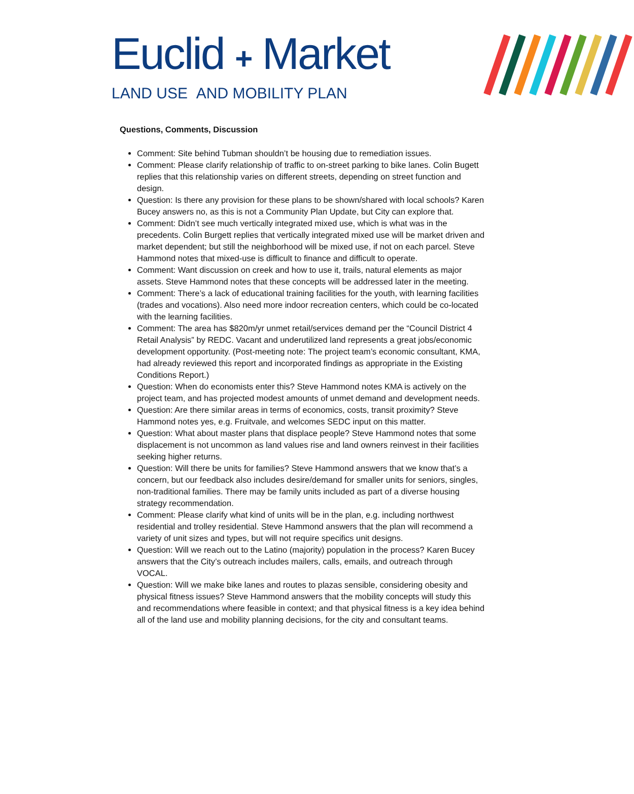Euclid + Market
LAND USE AND MOBILITY PLAN
Questions, Comments, Discussion
Comment: Site behind Tubman shouldn’t be housing due to remediation issues.
Comment: Please clarify relationship of traffic to on-street parking to bike lanes. Colin Bugett replies that this relationship varies on different streets, depending on street function and design.
Question: Is there any provision for these plans to be shown/shared with local schools? Karen Bucey answers no, as this is not a Community Plan Update, but City can explore that.
Comment: Didn’t see much vertically integrated mixed use, which is what was in the precedents. Colin Burgett replies that vertically integrated mixed use will be market driven and market dependent; but still the neighborhood will be mixed use, if not on each parcel. Steve Hammond notes that mixed-use is difficult to finance and difficult to operate.
Comment: Want discussion on creek and how to use it, trails, natural elements as major assets. Steve Hammond notes that these concepts will be addressed later in the meeting.
Comment: There’s a lack of educational training facilities for the youth, with learning facilities (trades and vocations). Also need more indoor recreation centers, which could be co-located with the learning facilities.
Comment: The area has $820m/yr unmet retail/services demand per the “Council District 4 Retail Analysis” by REDC. Vacant and underutilized land represents a great jobs/economic development opportunity. (Post-meeting note: The project team’s economic consultant, KMA, had already reviewed this report and incorporated findings as appropriate in the Existing Conditions Report.)
Question: When do economists enter this? Steve Hammond notes KMA is actively on the project team, and has projected modest amounts of unmet demand and development needs.
Question: Are there similar areas in terms of economics, costs, transit proximity? Steve Hammond notes yes, e.g. Fruitvale, and welcomes SEDC input on this matter.
Question: What about master plans that displace people? Steve Hammond notes that some displacement is not uncommon as land values rise and land owners reinvest in their facilities seeking higher returns.
Question: Will there be units for families? Steve Hammond answers that we know that’s a concern, but our feedback also includes desire/demand for smaller units for seniors, singles, non-traditional families. There may be family units included as part of a diverse housing strategy recommendation.
Comment: Please clarify what kind of units will be in the plan, e.g. including northwest residential and trolley residential. Steve Hammond answers that the plan will recommend a variety of unit sizes and types, but will not require specifics unit designs.
Question: Will we reach out to the Latino (majority) population in the process? Karen Bucey answers that the City’s outreach includes mailers, calls, emails, and outreach through VOCAL.
Question: Will we make bike lanes and routes to plazas sensible, considering obesity and physical fitness issues? Steve Hammond answers that the mobility concepts will study this and recommendations where feasible in context; and that physical fitness is a key idea behind all of the land use and mobility planning decisions, for the city and consultant teams.